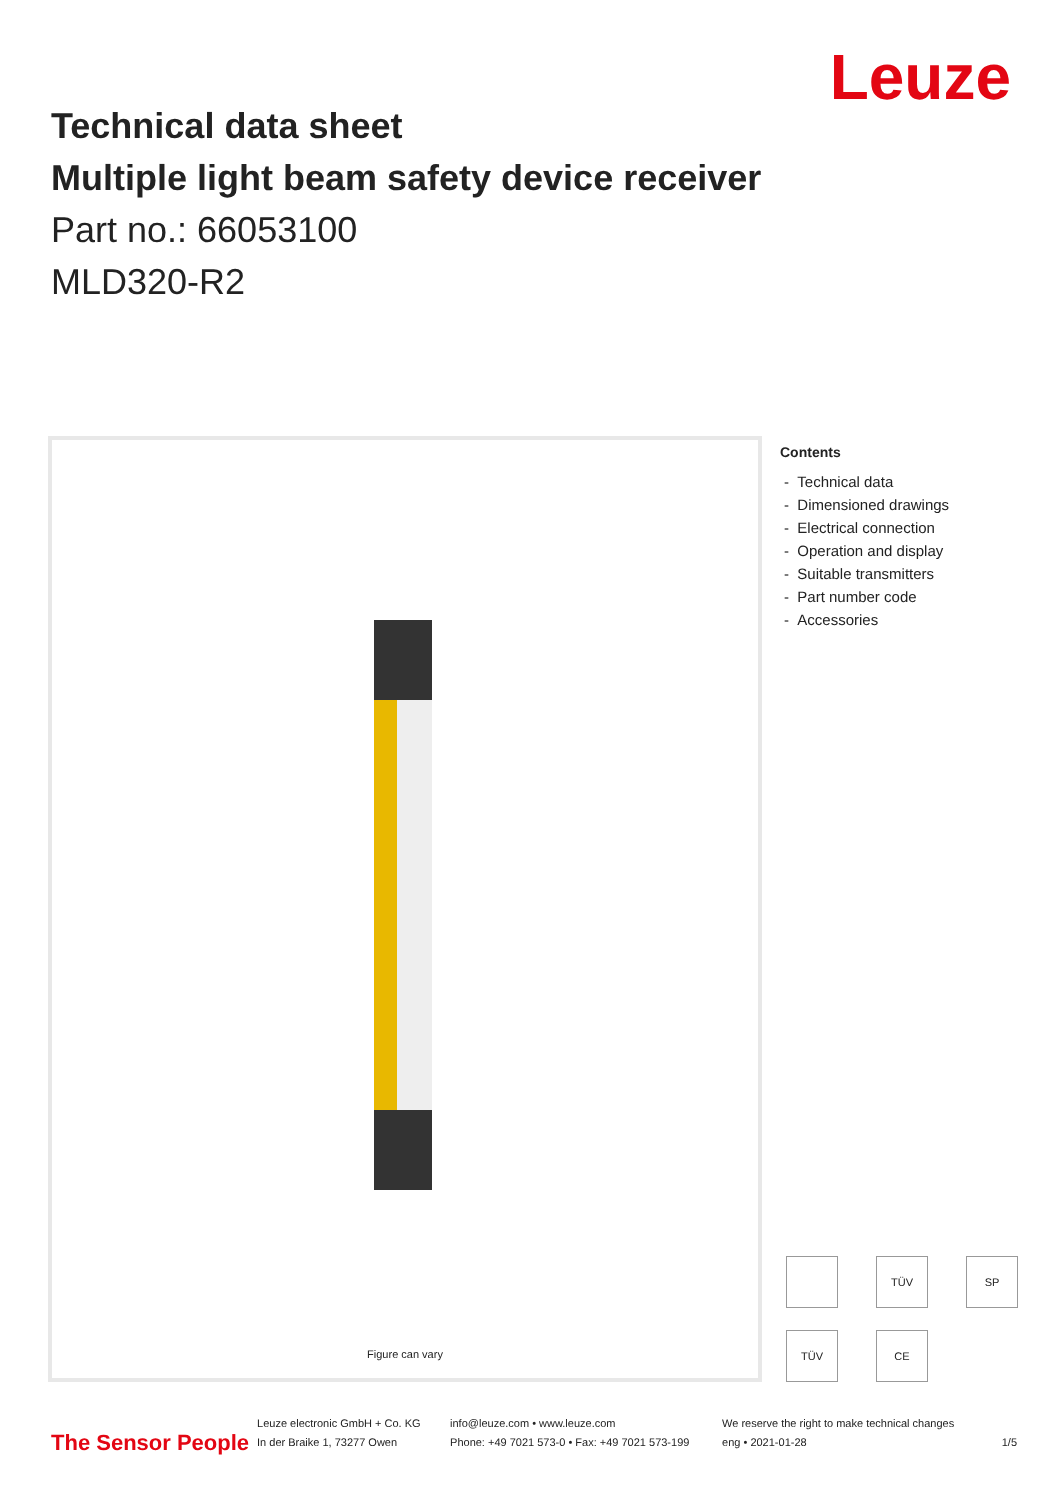Leuze
Technical data sheet
Multiple light beam safety device receiver
Part no.: 66053100
MLD320-R2
Figure can vary
Contents
- Technical data
- Dimensioned drawings
- Electrical connection
- Operation and display
- Suitable transmitters
- Part number code
- Accessories
TÜV
SP
TÜV
CE
The Sensor People
Leuze electronic GmbH + Co. KG
In der Braike 1, 73277 Owen
info@leuze.com • www.leuze.com
Phone: +49 7021 573-0 • Fax: +49 7021 573-199
We reserve the right to make technical changes
eng • 2021-01-28
1/5